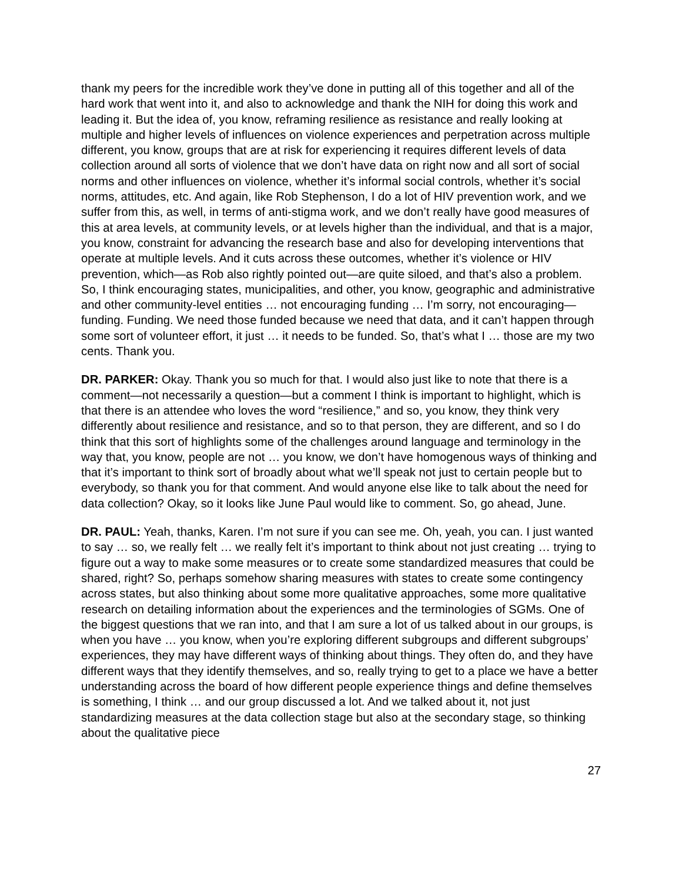thank my peers for the incredible work they’ve done in putting all of this together and all of the hard work that went into it, and also to acknowledge and thank the NIH for doing this work and leading it. But the idea of, you know, reframing resilience as resistance and really looking at multiple and higher levels of influences on violence experiences and perpetration across multiple different, you know, groups that are at risk for experiencing it requires different levels of data collection around all sorts of violence that we don’t have data on right now and all sort of social norms and other influences on violence, whether it’s informal social controls, whether it’s social norms, attitudes, etc. And again, like Rob Stephenson, I do a lot of HIV prevention work, and we suffer from this, as well, in terms of anti-stigma work, and we don’t really have good measures of this at area levels, at community levels, or at levels higher than the individual, and that is a major, you know, constraint for advancing the research base and also for developing interventions that operate at multiple levels. And it cuts across these outcomes, whether it’s violence or HIV prevention, which—as Rob also rightly pointed out—are quite siloed, and that’s also a problem. So, I think encouraging states, municipalities, and other, you know, geographic and administrative and other community-level entities … not encouraging funding … I’m sorry, not encouraging—funding. Funding. We need those funded because we need that data, and it can’t happen through some sort of volunteer effort, it just … it needs to be funded. So, that’s what I … those are my two cents. Thank you.
DR. PARKER: Okay. Thank you so much for that. I would also just like to note that there is a comment—not necessarily a question—but a comment I think is important to highlight, which is that there is an attendee who loves the word “resilience,” and so, you know, they think very differently about resilience and resistance, and so to that person, they are different, and so I do think that this sort of highlights some of the challenges around language and terminology in the way that, you know, people are not … you know, we don’t have homogenous ways of thinking and that it’s important to think sort of broadly about what we’ll speak not just to certain people but to everybody, so thank you for that comment. And would anyone else like to talk about the need for data collection? Okay, so it looks like June Paul would like to comment. So, go ahead, June.
DR. PAUL: Yeah, thanks, Karen. I’m not sure if you can see me. Oh, yeah, you can. I just wanted to say … so, we really felt … we really felt it’s important to think about not just creating … trying to figure out a way to make some measures or to create some standardized measures that could be shared, right? So, perhaps somehow sharing measures with states to create some contingency across states, but also thinking about some more qualitative approaches, some more qualitative research on detailing information about the experiences and the terminologies of SGMs. One of the biggest questions that we ran into, and that I am sure a lot of us talked about in our groups, is when you have … you know, when you’re exploring different subgroups and different subgroups’ experiences, they may have different ways of thinking about things. They often do, and they have different ways that they identify themselves, and so, really trying to get to a place we have a better understanding across the board of how different people experience things and define themselves is something, I think … and our group discussed a lot. And we talked about it, not just standardizing measures at the data collection stage but also at the secondary stage, so thinking about the qualitative piece
27